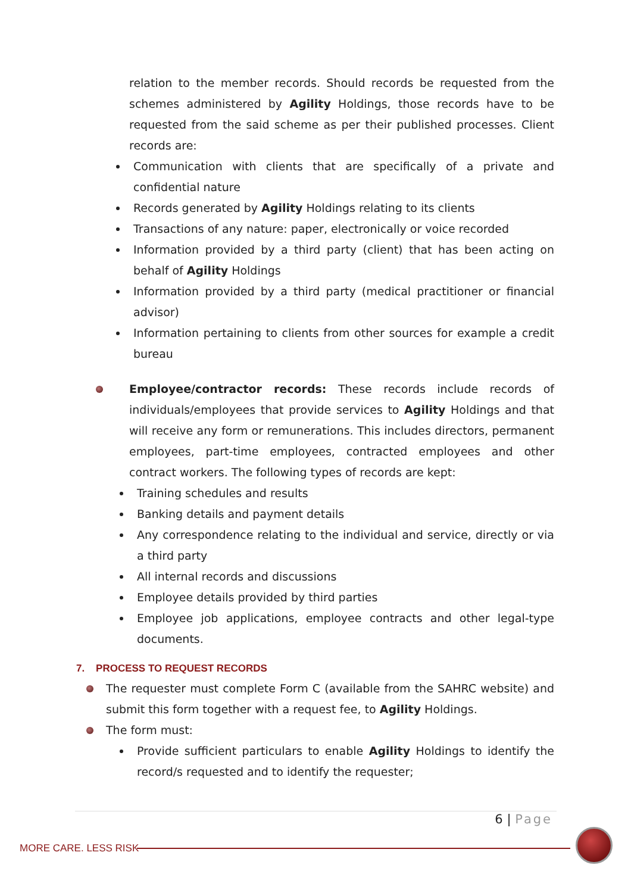relation to the member records. Should records be requested from the schemes administered by Agility Holdings, those records have to be requested from the said scheme as per their published processes. Client records are:
Communication with clients that are specifically of a private and confidential nature
Records generated by Agility Holdings relating to its clients
Transactions of any nature: paper, electronically or voice recorded
Information provided by a third party (client) that has been acting on behalf of Agility Holdings
Information provided by a third party (medical practitioner or financial advisor)
Information pertaining to clients from other sources for example a credit bureau
Employee/contractor records: These records include records of individuals/employees that provide services to Agility Holdings and that will receive any form or remunerations. This includes directors, permanent employees, part-time employees, contracted employees and other contract workers. The following types of records are kept:
Training schedules and results
Banking details and payment details
Any correspondence relating to the individual and service, directly or via a third party
All internal records and discussions
Employee details provided by third parties
Employee job applications, employee contracts and other legal-type documents.
7. PROCESS TO REQUEST RECORDS
The requester must complete Form C (available from the SAHRC website) and submit this form together with a request fee, to Agility Holdings.
The form must:
Provide sufficient particulars to enable Agility Holdings to identify the record/s requested and to identify the requester;
6 | Page
MORE CARE. LESS RISK